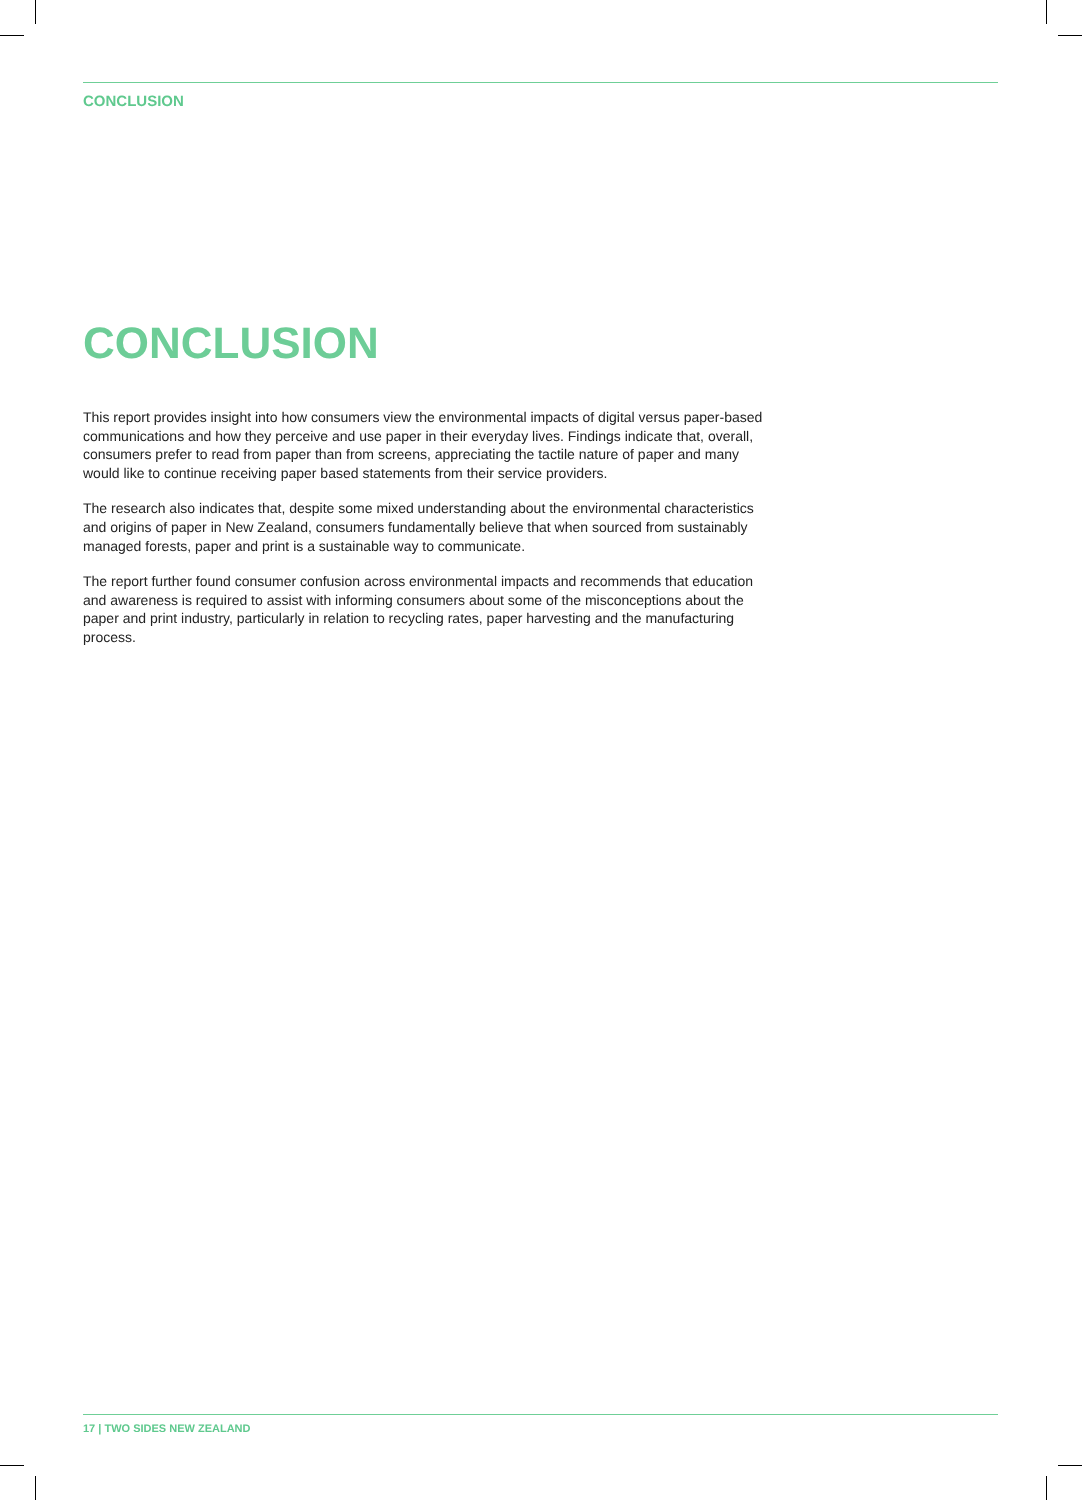CONCLUSION
CONCLUSION
This report provides insight into how consumers view the environmental impacts of digital versus paper-based communications and how they perceive and use paper in their everyday lives. Findings indicate that, overall, consumers prefer to read from paper than from screens, appreciating the tactile nature of paper and many would like to continue receiving paper based statements from their service providers.
The research also indicates that, despite some mixed understanding about the environmental characteristics and origins of paper in New Zealand, consumers fundamentally believe that when sourced from sustainably managed forests, paper and print is a sustainable way to communicate.
The report further found consumer confusion across environmental impacts and recommends that education and awareness is required to assist with informing consumers about some of the misconceptions about the paper and print industry, particularly in relation to recycling rates, paper harvesting and the manufacturing process.
17 | TWO SIDES NEW ZEALAND